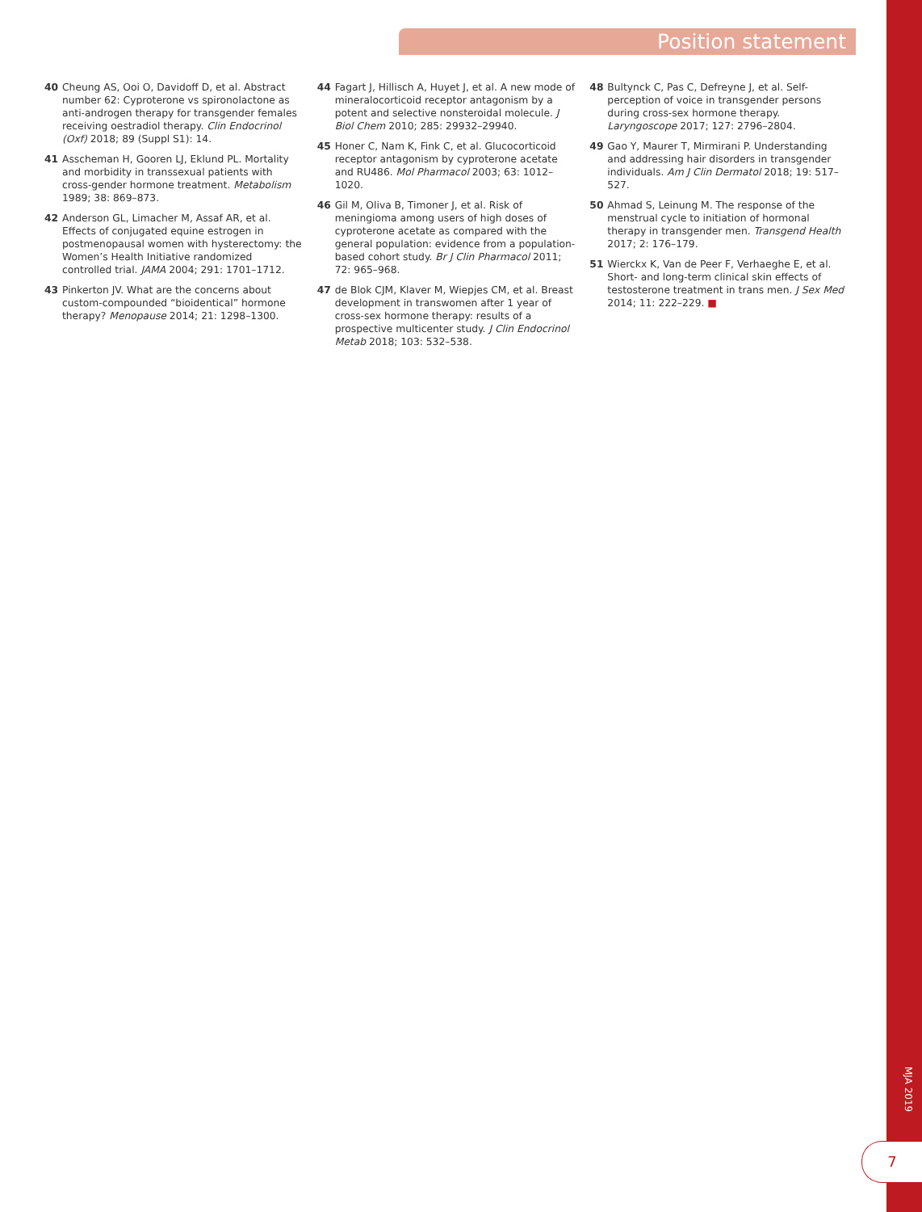Position statement
40 Cheung AS, Ooi O, Davidoff D, et al. Abstract number 62: Cyproterone vs spironolactone as anti-androgen therapy for transgender females receiving oestradiol therapy. Clin Endocrinol (Oxf) 2018; 89 (Suppl S1): 14.
41 Asscheman H, Gooren LJ, Eklund PL. Mortality and morbidity in transsexual patients with cross-gender hormone treatment. Metabolism 1989; 38: 869–873.
42 Anderson GL, Limacher M, Assaf AR, et al. Effects of conjugated equine estrogen in postmenopausal women with hysterectomy: the Women’s Health Initiative randomized controlled trial. JAMA 2004; 291: 1701–1712.
43 Pinkerton JV. What are the concerns about custom-compounded “bioidentical” hormone therapy? Menopause 2014; 21: 1298–1300.
44 Fagart J, Hillisch A, Huyet J, et al. A new mode of mineralocorticoid receptor antagonism by a potent and selective nonsteroidal molecule. J Biol Chem 2010; 285: 29932–29940.
45 Honer C, Nam K, Fink C, et al. Glucocorticoid receptor antagonism by cyproterone acetate and RU486. Mol Pharmacol 2003; 63: 1012–1020.
46 Gil M, Oliva B, Timoner J, et al. Risk of meningioma among users of high doses of cyproterone acetate as compared with the general population: evidence from a population-based cohort study. Br J Clin Pharmacol 2011; 72: 965–968.
47 de Blok CJM, Klaver M, Wiepjes CM, et al. Breast development in transwomen after 1 year of cross-sex hormone therapy: results of a prospective multicenter study. J Clin Endocrinol Metab 2018; 103: 532–538.
48 Bultynck C, Pas C, Defreyne J, et al. Self-perception of voice in transgender persons during cross-sex hormone therapy. Laryngoscope 2017; 127: 2796–2804.
49 Gao Y, Maurer T, Mirmirani P. Understanding and addressing hair disorders in transgender individuals. Am J Clin Dermatol 2018; 19: 517–527.
50 Ahmad S, Leinung M. The response of the menstrual cycle to initiation of hormonal therapy in transgender men. Transgend Health 2017; 2: 176–179.
51 Wierckx K, Van de Peer F, Verhaeghe E, et al. Short- and long-term clinical skin effects of testosterone treatment in trans men. J Sex Med 2014; 11: 222–229. ■
MJA 2019
7